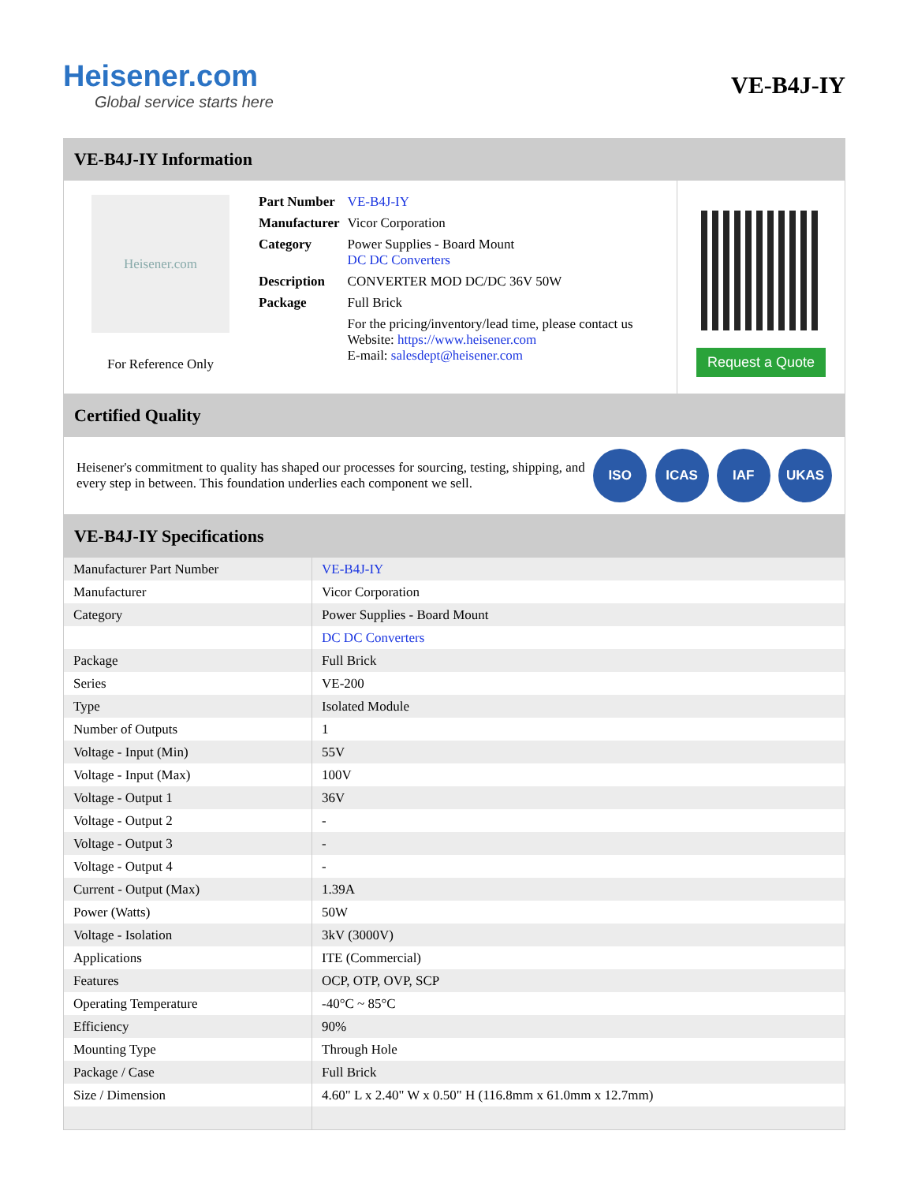Heisener.com
Global service starts here
VE-B4J-IY
VE-B4J-IY Information
Heisener.com
For Reference Only
| Part Number | VE-B4J-IY |
| Manufacturer | Vicor Corporation |
| Category | Power Supplies - Board Mount DC DC Converters |
| Description | CONVERTER MOD DC/DC 36V 50W |
| Package | Full Brick |
| | For the pricing/inventory/lead time, please contact us Website: https://www.heisener.com E-mail: salesdept@heisener.com |
Request a Quote
Certified Quality
Heisener's commitment to quality has shaped our processes for sourcing, testing, shipping, and every step in between. This foundation underlies each component we sell.
ISO ICAS IAF UKAS
VE-B4J-IY Specifications
| Manufacturer Part Number | VE-B4J-IY |
| Manufacturer | Vicor Corporation |
| Category | Power Supplies - Board Mount |
| | DC DC Converters |
| Package | Full Brick |
| Series | VE-200 |
| Type | Isolated Module |
| Number of Outputs | 1 |
| Voltage - Input (Min) | 55V |
| Voltage - Input (Max) | 100V |
| Voltage - Output 1 | 36V |
| Voltage - Output 2 | - |
| Voltage - Output 3 | - |
| Voltage - Output 4 | - |
| Current - Output (Max) | 1.39A |
| Power (Watts) | 50W |
| Voltage - Isolation | 3kV (3000V) |
| Applications | ITE (Commercial) |
| Features | OCP, OTP, OVP, SCP |
| Operating Temperature | -40°C ~ 85°C |
| Efficiency | 90% |
| Mounting Type | Through Hole |
| Package / Case | Full Brick |
| Size / Dimension | 4.60" L x 2.40" W x 0.50" H (116.8mm x 61.0mm x 12.7mm) |